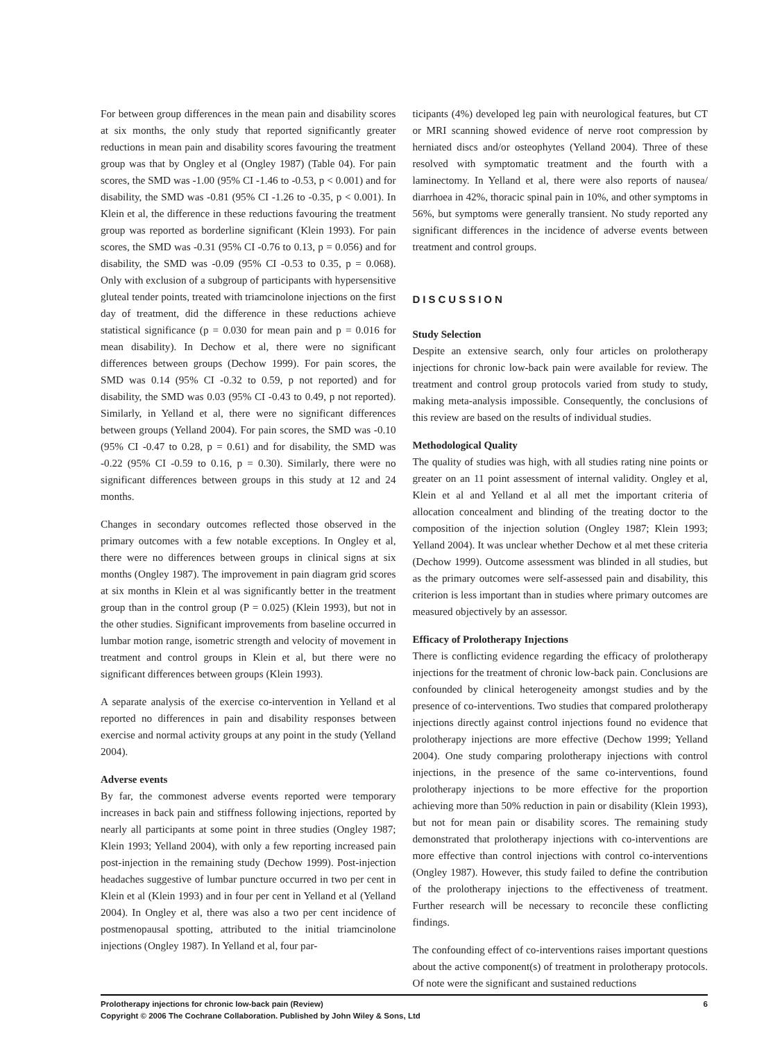For between group differences in the mean pain and disability scores at six months, the only study that reported significantly greater reductions in mean pain and disability scores favouring the treatment group was that by Ongley et al (Ongley 1987) (Table 04). For pain scores, the SMD was -1.00 (95% CI -1.46 to -0.53, p < 0.001) and for disability, the SMD was -0.81 (95% CI -1.26 to -0.35, p < 0.001). In Klein et al, the difference in these reductions favouring the treatment group was reported as borderline significant (Klein 1993). For pain scores, the SMD was -0.31 (95% CI -0.76 to 0.13, p = 0.056) and for disability, the SMD was -0.09 (95% CI -0.53 to 0.35, p = 0.068). Only with exclusion of a subgroup of participants with hypersensitive gluteal tender points, treated with triamcinolone injections on the first day of treatment, did the difference in these reductions achieve statistical significance (p = 0.030 for mean pain and p = 0.016 for mean disability). In Dechow et al, there were no significant differences between groups (Dechow 1999). For pain scores, the SMD was 0.14 (95% CI -0.32 to 0.59, p not reported) and for disability, the SMD was 0.03 (95% CI -0.43 to 0.49, p not reported). Similarly, in Yelland et al, there were no significant differences between groups (Yelland 2004). For pain scores, the SMD was -0.10 (95% CI -0.47 to 0.28, p = 0.61) and for disability, the SMD was -0.22 (95% CI -0.59 to 0.16, p = 0.30). Similarly, there were no significant differences between groups in this study at 12 and 24 months.
Changes in secondary outcomes reflected those observed in the primary outcomes with a few notable exceptions. In Ongley et al, there were no differences between groups in clinical signs at six months (Ongley 1987). The improvement in pain diagram grid scores at six months in Klein et al was significantly better in the treatment group than in the control group (P = 0.025) (Klein 1993), but not in the other studies. Significant improvements from baseline occurred in lumbar motion range, isometric strength and velocity of movement in treatment and control groups in Klein et al, but there were no significant differences between groups (Klein 1993).
A separate analysis of the exercise co-intervention in Yelland et al reported no differences in pain and disability responses between exercise and normal activity groups at any point in the study (Yelland 2004).
Adverse events
By far, the commonest adverse events reported were temporary increases in back pain and stiffness following injections, reported by nearly all participants at some point in three studies (Ongley 1987; Klein 1993; Yelland 2004), with only a few reporting increased pain post-injection in the remaining study (Dechow 1999). Post-injection headaches suggestive of lumbar puncture occurred in two per cent in Klein et al (Klein 1993) and in four per cent in Yelland et al (Yelland 2004). In Ongley et al, there was also a two per cent incidence of postmenopausal spotting, attributed to the initial triamcinolone injections (Ongley 1987). In Yelland et al, four par-
ticipants (4%) developed leg pain with neurological features, but CT or MRI scanning showed evidence of nerve root compression by herniated discs and/or osteophytes (Yelland 2004). Three of these resolved with symptomatic treatment and the fourth with a laminectomy. In Yelland et al, there were also reports of nausea/ diarrhoea in 42%, thoracic spinal pain in 10%, and other symptoms in 56%, but symptoms were generally transient. No study reported any significant differences in the incidence of adverse events between treatment and control groups.
DISCUSSION
Study Selection
Despite an extensive search, only four articles on prolotherapy injections for chronic low-back pain were available for review. The treatment and control group protocols varied from study to study, making meta-analysis impossible. Consequently, the conclusions of this review are based on the results of individual studies.
Methodological Quality
The quality of studies was high, with all studies rating nine points or greater on an 11 point assessment of internal validity. Ongley et al, Klein et al and Yelland et al all met the important criteria of allocation concealment and blinding of the treating doctor to the composition of the injection solution (Ongley 1987; Klein 1993; Yelland 2004). It was unclear whether Dechow et al met these criteria (Dechow 1999). Outcome assessment was blinded in all studies, but as the primary outcomes were self-assessed pain and disability, this criterion is less important than in studies where primary outcomes are measured objectively by an assessor.
Efficacy of Prolotherapy Injections
There is conflicting evidence regarding the efficacy of prolotherapy injections for the treatment of chronic low-back pain. Conclusions are confounded by clinical heterogeneity amongst studies and by the presence of co-interventions. Two studies that compared prolotherapy injections directly against control injections found no evidence that prolotherapy injections are more effective (Dechow 1999; Yelland 2004). One study comparing prolotherapy injections with control injections, in the presence of the same co-interventions, found prolotherapy injections to be more effective for the proportion achieving more than 50% reduction in pain or disability (Klein 1993), but not for mean pain or disability scores. The remaining study demonstrated that prolotherapy injections with co-interventions are more effective than control injections with control co-interventions (Ongley 1987). However, this study failed to define the contribution of the prolotherapy injections to the effectiveness of treatment. Further research will be necessary to reconcile these conflicting findings.
The confounding effect of co-interventions raises important questions about the active component(s) of treatment in prolotherapy protocols. Of note were the significant and sustained reductions
6 Prolotherapy injections for chronic low-back pain (Review)
Copyright © 2006 The Cochrane Collaboration. Published by John Wiley & Sons, Ltd